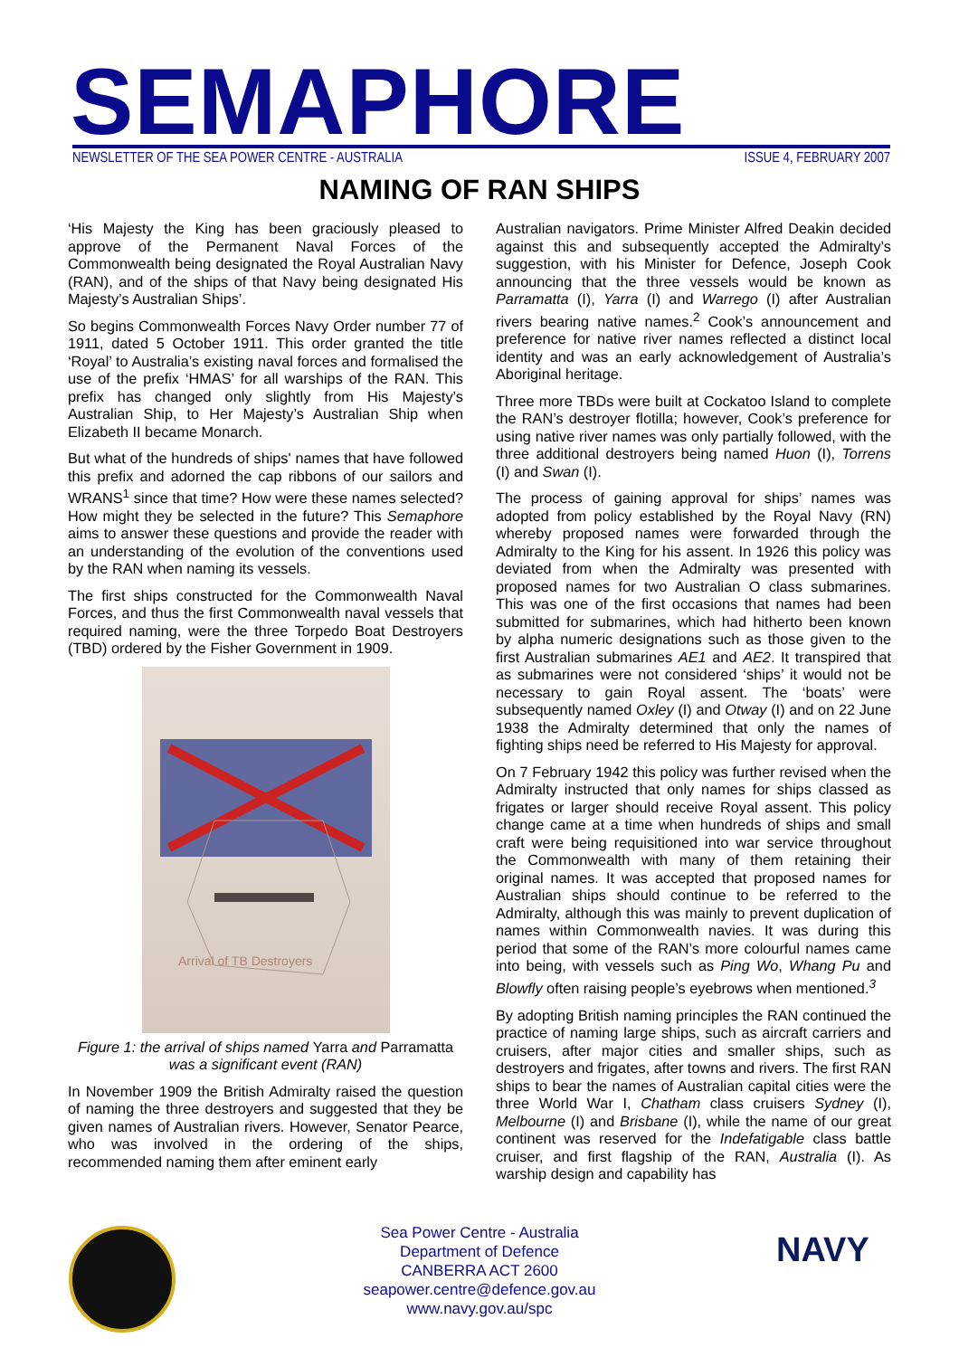SEMAPHORE NEWSLETTER OF THE SEA POWER CENTRE - AUSTRALIA ISSUE 4, FEBRUARY 2007
NAMING OF RAN SHIPS
‘His Majesty the King has been graciously pleased to approve of the Permanent Naval Forces of the Commonwealth being designated the Royal Australian Navy (RAN), and of the ships of that Navy being designated His Majesty’s Australian Ships’.
So begins Commonwealth Forces Navy Order number 77 of 1911, dated 5 October 1911. This order granted the title ‘Royal’ to Australia’s existing naval forces and formalised the use of the prefix ‘HMAS’ for all warships of the RAN. This prefix has changed only slightly from His Majesty’s Australian Ship, to Her Majesty’s Australian Ship when Elizabeth II became Monarch.
But what of the hundreds of ships' names that have followed this prefix and adorned the cap ribbons of our sailors and WRANS<sup>1</sup> since that time? How were these names selected? How might they be selected in the future? This Semaphore aims to answer these questions and provide the reader with an understanding of the evolution of the conventions used by the RAN when naming its vessels.
The first ships constructed for the Commonwealth Naval Forces, and thus the first Commonwealth naval vessels that required naming, were the three Torpedo Boat Destroyers (TBD) ordered by the Fisher Government in 1909.
Arrival of TB Destroyers
Figure 1: the arrival of ships named Yarra and Parramatta was a significant event (RAN)
In November 1909 the British Admiralty raised the question of naming the three destroyers and suggested that they be given names of Australian rivers. However, Senator Pearce, who was involved in the ordering of the ships, recommended naming them after eminent early
Australian navigators. Prime Minister Alfred Deakin decided against this and subsequently accepted the Admiralty’s suggestion, with his Minister for Defence, Joseph Cook announcing that the three vessels would be known as Parramatta (I), Yarra (I) and Warrego (I) after Australian rivers bearing native names.<sup>2</sup> Cook’s announcement and preference for native river names reflected a distinct local identity and was an early acknowledgement of Australia’s Aboriginal heritage.
Three more TBDs were built at Cockatoo Island to complete the RAN’s destroyer flotilla; however, Cook’s preference for using native river names was only partially followed, with the three additional destroyers being named Huon (I), Torrens (I) and Swan (I).
The process of gaining approval for ships’ names was adopted from policy established by the Royal Navy (RN) whereby proposed names were forwarded through the Admiralty to the King for his assent. In 1926 this policy was deviated from when the Admiralty was presented with proposed names for two Australian O class submarines. This was one of the first occasions that names had been submitted for submarines, which had hitherto been known by alpha numeric designations such as those given to the first Australian submarines AE1 and AE2. It transpired that as submarines were not considered ‘ships’ it would not be necessary to gain Royal assent. The ‘boats’ were subsequently named Oxley (I) and Otway (I) and on 22 June 1938 the Admiralty determined that only the names of fighting ships need be referred to His Majesty for approval.
On 7 February 1942 this policy was further revised when the Admiralty instructed that only names for ships classed as frigates or larger should receive Royal assent. This policy change came at a time when hundreds of ships and small craft were being requisitioned into war service throughout the Commonwealth with many of them retaining their original names. It was accepted that proposed names for Australian ships should continue to be referred to the Admiralty, although this was mainly to prevent duplication of names within Commonwealth navies. It was during this period that some of the RAN’s more colourful names came into being, with vessels such as Ping Wo, Whang Pu and Blowfly often raising people’s eyebrows when mentioned.<sup>3</sup>
By adopting British naming principles the RAN continued the practice of naming large ships, such as aircraft carriers and cruisers, after major cities and smaller ships, such as destroyers and frigates, after towns and rivers. The first RAN ships to bear the names of Australian capital cities were the three World War I, Chatham class cruisers Sydney (I), Melbourne (I) and Brisbane (I), while the name of our great continent was reserved for the Indefatigable class battle cruiser, and first flagship of the RAN, Australia (I). As warship design and capability has
Sea Power Centre - Australia
Department of Defence
CANBERRA ACT 2600
seapower.centre@defence.gov.au
www.navy.gov.au/spc
NAVY